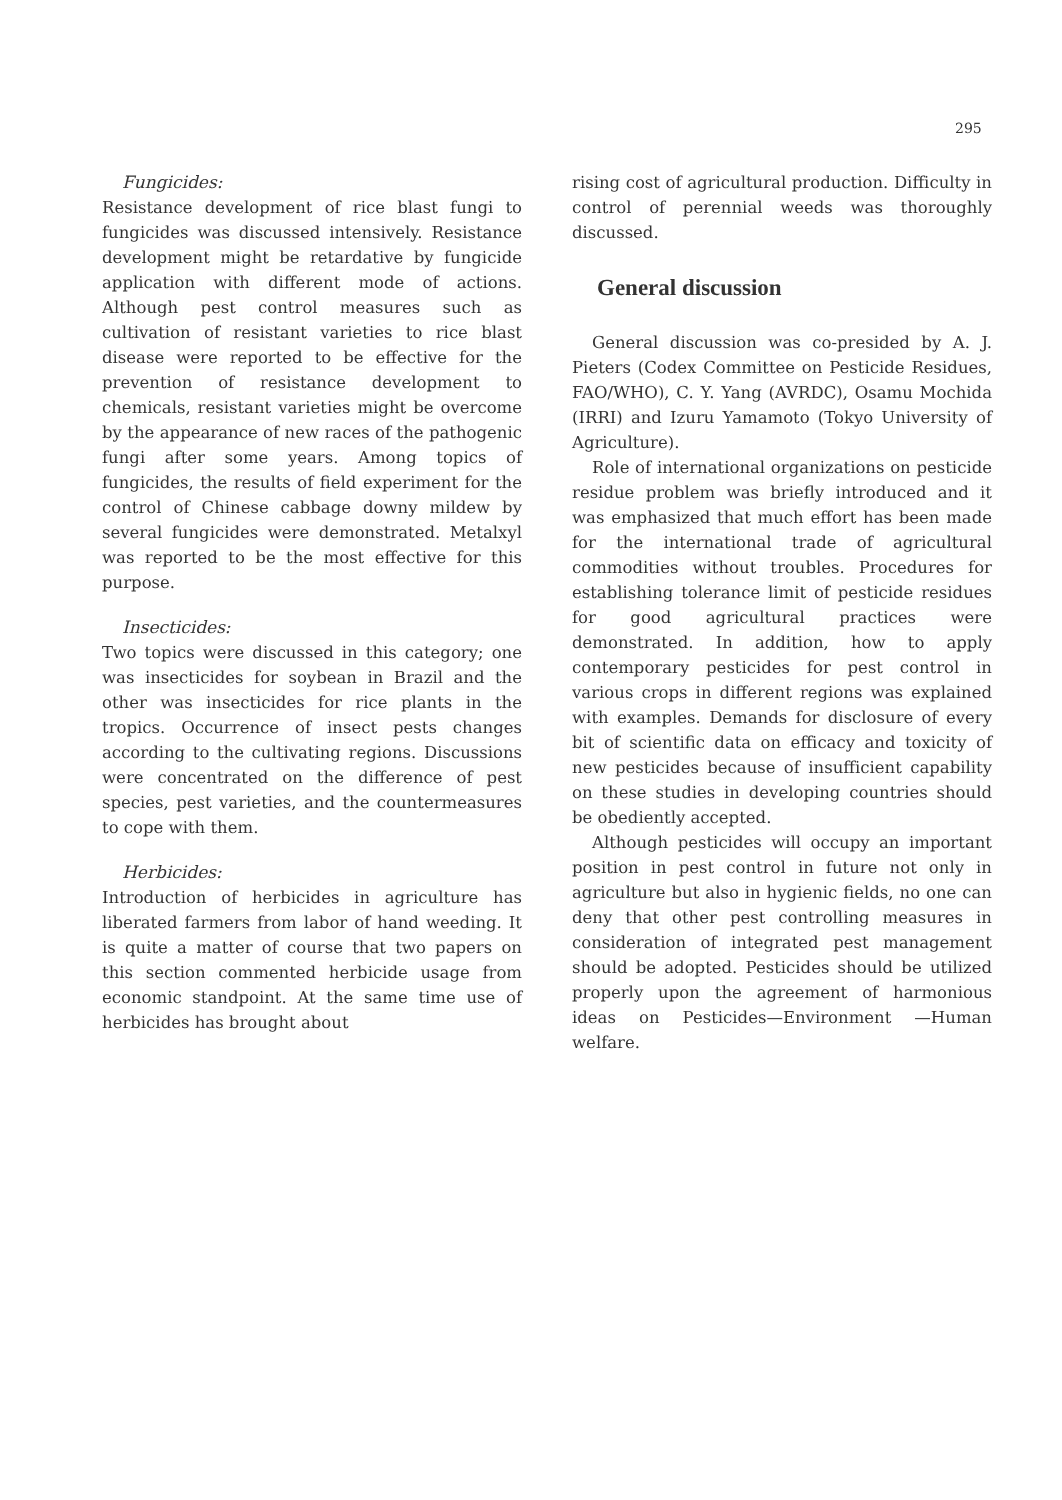295
Fungicides:
Resistance development of rice blast fungi to fungicides was discussed intensively. Resistance development might be retardative by fungicide application with different mode of actions. Although pest control measures such as cultivation of resistant varieties to rice blast disease were reported to be effective for the prevention of resistance development to chemicals, resistant varieties might be overcome by the appearance of new races of the pathogenic fungi after some years. Among topics of fungicides, the results of field experiment for the control of Chinese cabbage downy mildew by several fungicides were demonstrated. Metalxyl was reported to be the most effective for this purpose.
Insecticides:
Two topics were discussed in this category; one was insecticides for soybean in Brazil and the other was insecticides for rice plants in the tropics. Occurrence of insect pests changes according to the cultivating regions. Discussions were concentrated on the difference of pest species, pest varieties, and the countermeasures to cope with them.
Herbicides:
Introduction of herbicides in agriculture has liberated farmers from labor of hand weeding. It is quite a matter of course that two papers on this section commented herbicide usage from economic standpoint. At the same time use of herbicides has brought about
rising cost of agricultural production. Difficulty in control of perennial weeds was thoroughly discussed.
General discussion
General discussion was co-presided by A. J. Pieters (Codex Committee on Pesticide Residues, FAO/WHO), C. Y. Yang (AVRDC), Osamu Mochida (IRRI) and Izuru Yamamoto (Tokyo University of Agriculture).
Role of international organizations on pesticide residue problem was briefly introduced and it was emphasized that much effort has been made for the international trade of agricultural commodities without troubles. Procedures for establishing tolerance limit of pesticide residues for good agricultural practices were demonstrated. In addition, how to apply contemporary pesticides for pest control in various crops in different regions was explained with examples. Demands for disclosure of every bit of scientific data on efficacy and toxicity of new pesticides because of insufficient capability on these studies in developing countries should be obediently accepted.
Although pesticides will occupy an important position in pest control in future not only in agriculture but also in hygienic fields, no one can deny that other pest controlling measures in consideration of integrated pest management should be adopted. Pesticides should be utilized properly upon the agreement of harmonious ideas on Pesticides—Environment —Human welfare.